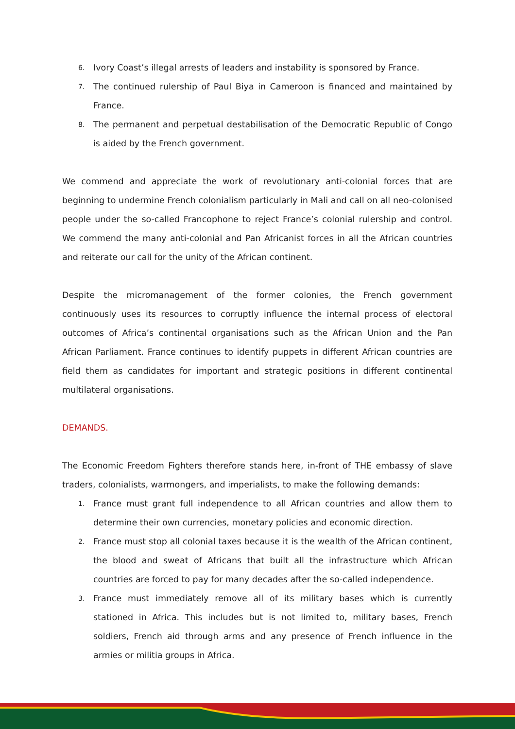6. Ivory Coast’s illegal arrests of leaders and instability is sponsored by France.
7. The continued rulership of Paul Biya in Cameroon is financed and maintained by France.
8. The permanent and perpetual destabilisation of the Democratic Republic of Congo is aided by the French government.
We commend and appreciate the work of revolutionary anti-colonial forces that are beginning to undermine French colonialism particularly in Mali and call on all neo-colonised people under the so-called Francophone to reject France’s colonial rulership and control. We commend the many anti-colonial and Pan Africanist forces in all the African countries and reiterate our call for the unity of the African continent.
Despite the micromanagement of the former colonies, the French government continuously uses its resources to corruptly influence the internal process of electoral outcomes of Africa’s continental organisations such as the African Union and the Pan African Parliament. France continues to identify puppets in different African countries are field them as candidates for important and strategic positions in different continental multilateral organisations.
DEMANDS.
The Economic Freedom Fighters therefore stands here, in-front of THE embassy of slave traders, colonialists, warmongers, and imperialists, to make the following demands:
1. France must grant full independence to all African countries and allow them to determine their own currencies, monetary policies and economic direction.
2. France must stop all colonial taxes because it is the wealth of the African continent, the blood and sweat of Africans that built all the infrastructure which African countries are forced to pay for many decades after the so-called independence.
3. France must immediately remove all of its military bases which is currently stationed in Africa. This includes but is not limited to, military bases, French soldiers, French aid through arms and any presence of French influence in the armies or militia groups in Africa.